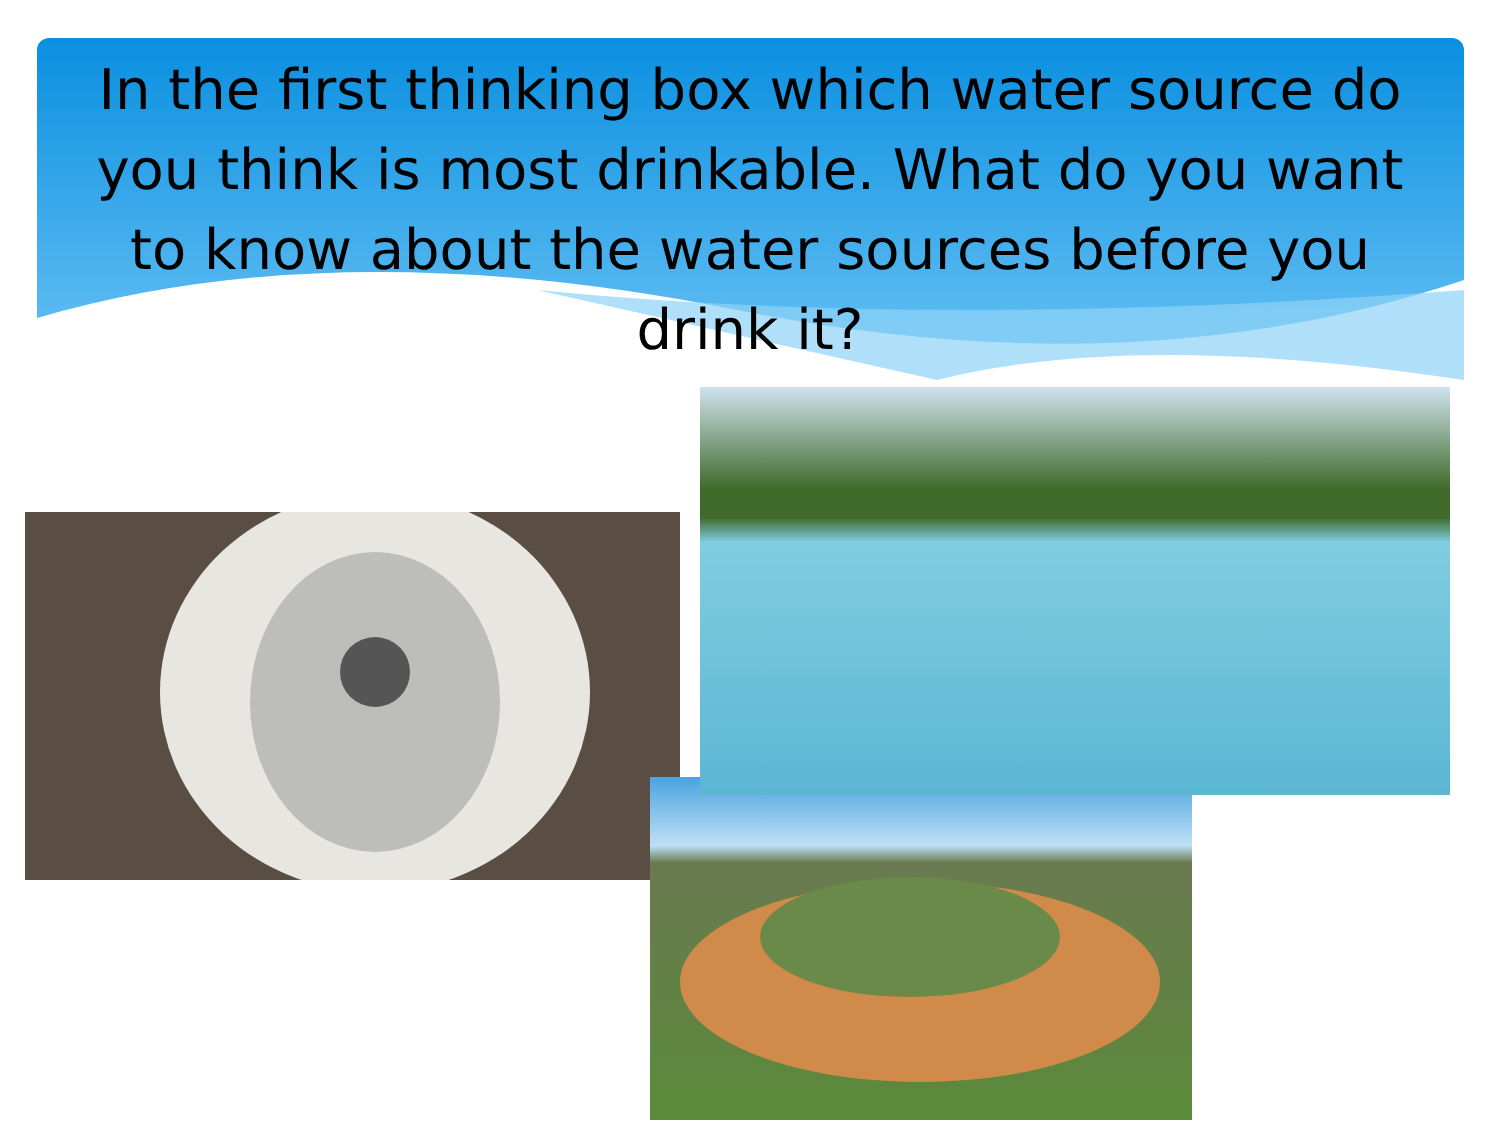In the first thinking box which water source do you think is most drinkable. What do you want to know about the water sources before you drink it?